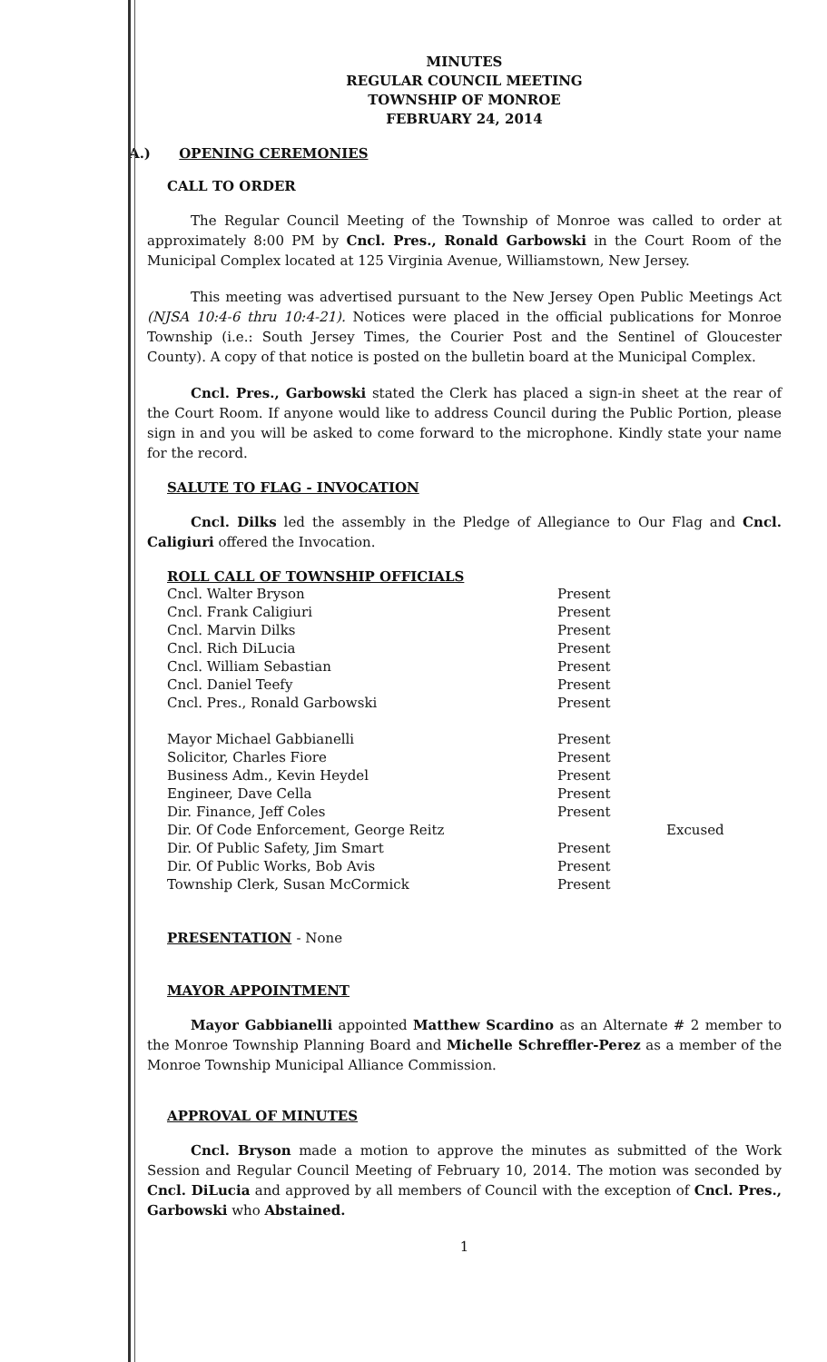MINUTES
REGULAR COUNCIL MEETING
TOWNSHIP OF MONROE
FEBRUARY 24, 2014
A.) OPENING CEREMONIES
CALL TO ORDER
The Regular Council Meeting of the Township of Monroe was called to order at approximately 8:00 PM by Cncl. Pres., Ronald Garbowski in the Court Room of the Municipal Complex located at 125 Virginia Avenue, Williamstown, New Jersey.
This meeting was advertised pursuant to the New Jersey Open Public Meetings Act (NJSA 10:4-6 thru 10:4-21). Notices were placed in the official publications for Monroe Township (i.e.: South Jersey Times, the Courier Post and the Sentinel of Gloucester County). A copy of that notice is posted on the bulletin board at the Municipal Complex.
Cncl. Pres., Garbowski stated the Clerk has placed a sign-in sheet at the rear of the Court Room. If anyone would like to address Council during the Public Portion, please sign in and you will be asked to come forward to the microphone. Kindly state your name for the record.
SALUTE TO FLAG - INVOCATION
Cncl. Dilks led the assembly in the Pledge of Allegiance to Our Flag and Cncl. Caligiuri offered the Invocation.
ROLL CALL OF TOWNSHIP OFFICIALS
| Cncl. Walter Bryson | Present | |
| Cncl. Frank Caligiuri | Present | |
| Cncl. Marvin Dilks | Present | |
| Cncl. Rich DiLucia | Present | |
| Cncl. William Sebastian | Present | |
| Cncl. Daniel Teefy | Present | |
| Cncl. Pres., Ronald Garbowski | Present | |
| Mayor Michael Gabbianelli | Present | |
| Solicitor, Charles Fiore | Present | |
| Business Adm., Kevin Heydel | Present | |
| Engineer, Dave Cella | Present | |
| Dir. Finance, Jeff Coles | Present | |
| Dir. Of Code Enforcement, George Reitz | | Excused |
| Dir. Of Public Safety, Jim Smart | Present | |
| Dir. Of Public Works, Bob Avis | Present | |
| Township Clerk, Susan McCormick | Present | |
PRESENTATION - None
MAYOR APPOINTMENT
Mayor Gabbianelli appointed Matthew Scardino as an Alternate # 2 member to the Monroe Township Planning Board and Michelle Schreffler-Perez as a member of the Monroe Township Municipal Alliance Commission.
APPROVAL OF MINUTES
Cncl. Bryson made a motion to approve the minutes as submitted of the Work Session and Regular Council Meeting of February 10, 2014. The motion was seconded by Cncl. DiLucia and approved by all members of Council with the exception of Cncl. Pres., Garbowski who Abstained.
1